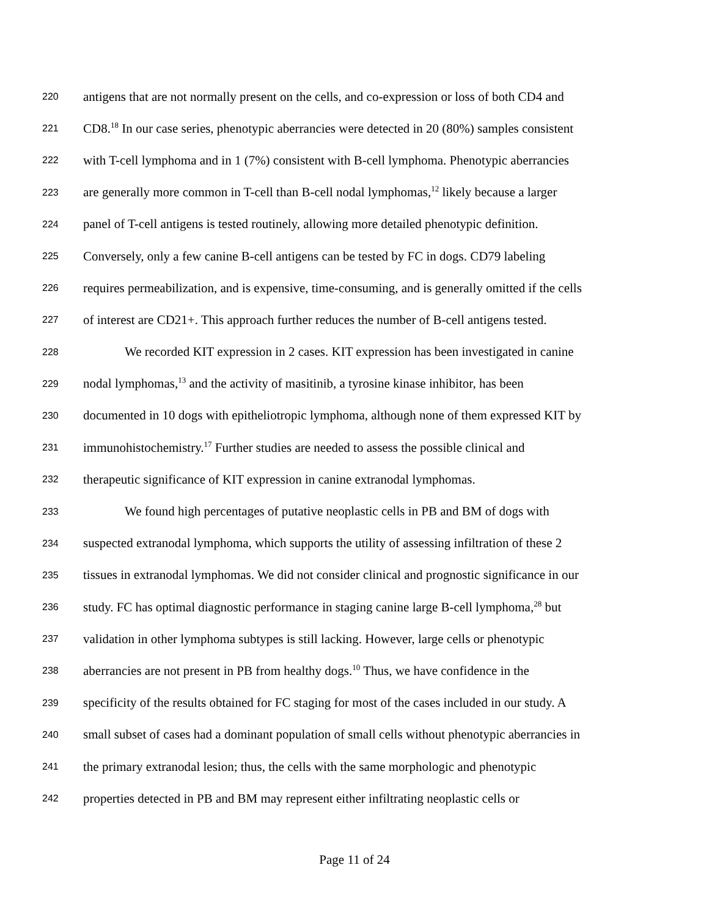220 antigens that are not normally present on the cells, and co-expression or loss of both CD4 and
221 CD8.<sup>18</sup> In our case series, phenotypic aberrancies were detected in 20 (80%) samples consistent
222 with T-cell lymphoma and in 1 (7%) consistent with B-cell lymphoma. Phenotypic aberrancies
223 are generally more common in T-cell than B-cell nodal lymphomas,<sup>12</sup> likely because a larger
224 panel of T-cell antigens is tested routinely, allowing more detailed phenotypic definition.
225 Conversely, only a few canine B-cell antigens can be tested by FC in dogs. CD79 labeling
226 requires permeabilization, and is expensive, time-consuming, and is generally omitted if the cells
227 of interest are CD21+. This approach further reduces the number of B-cell antigens tested.
228 We recorded KIT expression in 2 cases. KIT expression has been investigated in canine
229 nodal lymphomas,<sup>13</sup> and the activity of masitinib, a tyrosine kinase inhibitor, has been
230 documented in 10 dogs with epitheliotropic lymphoma, although none of them expressed KIT by
231 immunohistochemistry.<sup>17</sup> Further studies are needed to assess the possible clinical and
232 therapeutic significance of KIT expression in canine extranodal lymphomas.
233 We found high percentages of putative neoplastic cells in PB and BM of dogs with
234 suspected extranodal lymphoma, which supports the utility of assessing infiltration of these 2
235 tissues in extranodal lymphomas. We did not consider clinical and prognostic significance in our
236 study. FC has optimal diagnostic performance in staging canine large B-cell lymphoma,<sup>28</sup> but
237 validation in other lymphoma subtypes is still lacking. However, large cells or phenotypic
238 aberrancies are not present in PB from healthy dogs.<sup>10</sup> Thus, we have confidence in the
239 specificity of the results obtained for FC staging for most of the cases included in our study. A
240 small subset of cases had a dominant population of small cells without phenotypic aberrancies in
241 the primary extranodal lesion; thus, the cells with the same morphologic and phenotypic
242 properties detected in PB and BM may represent either infiltrating neoplastic cells or
Page 11 of 24